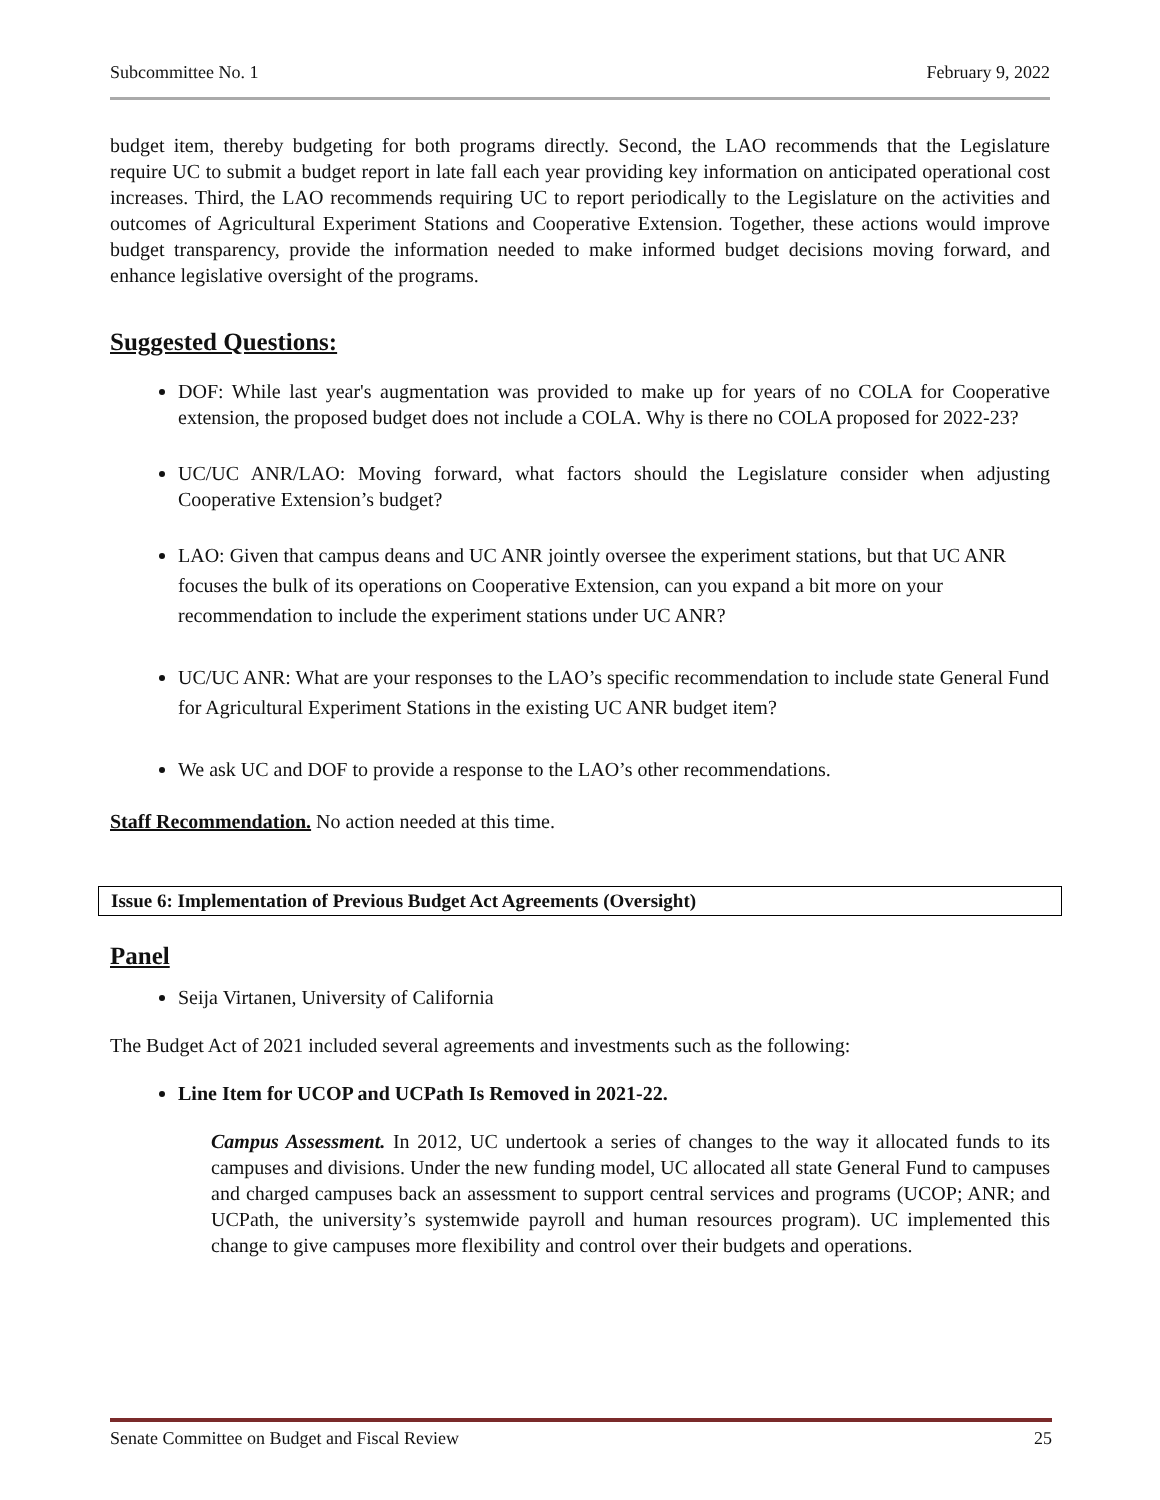Subcommittee No. 1 February 9, 2022
budget item, thereby budgeting for both programs directly. Second, the LAO recommends that the Legislature require UC to submit a budget report in late fall each year providing key information on anticipated operational cost increases. Third, the LAO recommends requiring UC to report periodically to the Legislature on the activities and outcomes of Agricultural Experiment Stations and Cooperative Extension. Together, these actions would improve budget transparency, provide the information needed to make informed budget decisions moving forward, and enhance legislative oversight of the programs.
Suggested Questions:
DOF: While last year's augmentation was provided to make up for years of no COLA for Cooperative extension, the proposed budget does not include a COLA. Why is there no COLA proposed for 2022-23?
UC/UC ANR/LAO: Moving forward, what factors should the Legislature consider when adjusting Cooperative Extension’s budget?
LAO: Given that campus deans and UC ANR jointly oversee the experiment stations, but that UC ANR focuses the bulk of its operations on Cooperative Extension, can you expand a bit more on your recommendation to include the experiment stations under UC ANR?
UC/UC ANR: What are your responses to the LAO’s specific recommendation to include state General Fund for Agricultural Experiment Stations in the existing UC ANR budget item?
We ask UC and DOF to provide a response to the LAO’s other recommendations.
Staff Recommendation. No action needed at this time.
Issue 6: Implementation of Previous Budget Act Agreements (Oversight)
Panel
Seija Virtanen, University of California
The Budget Act of 2021 included several agreements and investments such as the following:
Line Item for UCOP and UCPath Is Removed in 2021-22.
Campus Assessment. In 2012, UC undertook a series of changes to the way it allocated funds to its campuses and divisions. Under the new funding model, UC allocated all state General Fund to campuses and charged campuses back an assessment to support central services and programs (UCOP; ANR; and UCPath, the university’s systemwide payroll and human resources program). UC implemented this change to give campuses more flexibility and control over their budgets and operations.
Senate Committee on Budget and Fiscal Review 25